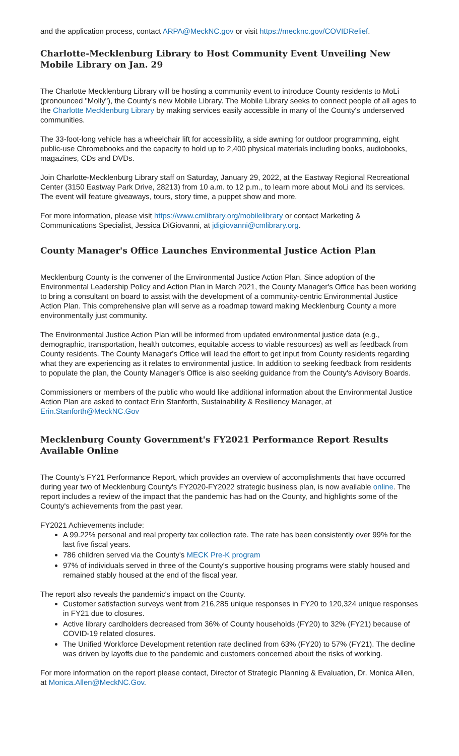and the application process, contact ARPA@MeckNC.gov or visit https://mecknc.gov/COVIDRelief.
Charlotte-Mecklenburg Library to Host Community Event Unveiling New Mobile Library on Jan. 29
The Charlotte Mecklenburg Library will be hosting a community event to introduce County residents to MoLi (pronounced "Molly"), the County's new Mobile Library. The Mobile Library seeks to connect people of all ages to the Charlotte Mecklenburg Library by making services easily accessible in many of the County's underserved communities.
The 33-foot-long vehicle has a wheelchair lift for accessibility, a side awning for outdoor programming, eight public-use Chromebooks and the capacity to hold up to 2,400 physical materials including books, audiobooks, magazines, CDs and DVDs.
Join Charlotte-Mecklenburg Library staff on Saturday, January 29, 2022, at the Eastway Regional Recreational Center (3150 Eastway Park Drive, 28213) from 10 a.m. to 12 p.m., to learn more about MoLi and its services. The event will feature giveaways, tours, story time, a puppet show and more.
For more information, please visit https://www.cmlibrary.org/mobilelibrary or contact Marketing & Communications Specialist, Jessica DiGiovanni, at jdigiovanni@cmlibrary.org.
County Manager's Office Launches Environmental Justice Action Plan
Mecklenburg County is the convener of the Environmental Justice Action Plan. Since adoption of the Environmental Leadership Policy and Action Plan in March 2021, the County Manager's Office has been working to bring a consultant on board to assist with the development of a community-centric Environmental Justice Action Plan. This comprehensive plan will serve as a roadmap toward making Mecklenburg County a more environmentally just community.
The Environmental Justice Action Plan will be informed from updated environmental justice data (e.g., demographic, transportation, health outcomes, equitable access to viable resources) as well as feedback from County residents. The County Manager's Office will lead the effort to get input from County residents regarding what they are experiencing as it relates to environmental justice. In addition to seeking feedback from residents to populate the plan, the County Manager's Office is also seeking guidance from the County's Advisory Boards.
Commissioners or members of the public who would like additional information about the Environmental Justice Action Plan are asked to contact Erin Stanforth, Sustainability & Resiliency Manager, at Erin.Stanforth@MeckNC.Gov
Mecklenburg County Government's FY2021 Performance Report Results Available Online
The County's FY21 Performance Report, which provides an overview of accomplishments that have occurred during year two of Mecklenburg County's FY2020-FY2022 strategic business plan, is now available online. The report includes a review of the impact that the pandemic has had on the County, and highlights some of the County's achievements from the past year.
FY2021 Achievements include:
A 99.22% personal and real property tax collection rate. The rate has been consistently over 99% for the last five fiscal years.
786 children served via the County's MECK Pre-K program
97% of individuals served in three of the County's supportive housing programs were stably housed and remained stably housed at the end of the fiscal year.
The report also reveals the pandemic's impact on the County.
Customer satisfaction surveys went from 216,285 unique responses in FY20 to 120,324 unique responses in FY21 due to closures.
Active library cardholders decreased from 36% of County households (FY20) to 32% (FY21) because of COVID-19 related closures.
The Unified Workforce Development retention rate declined from 63% (FY20) to 57% (FY21). The decline was driven by layoffs due to the pandemic and customers concerned about the risks of working.
For more information on the report please contact, Director of Strategic Planning & Evaluation, Dr. Monica Allen, at Monica.Allen@MeckNC.Gov.